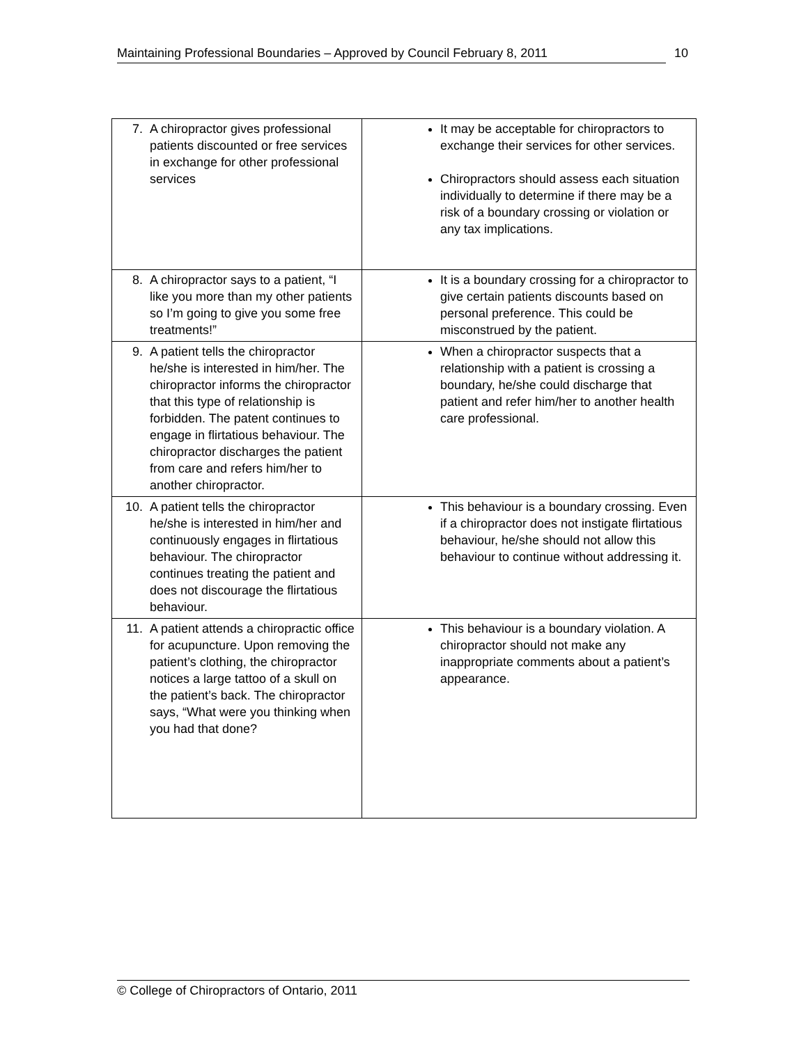Maintaining Professional Boundaries – Approved by Council February 8, 2011 10
| 7. A chiropractor gives professional patients discounted or free services in exchange for other professional services | It may be acceptable for chiropractors to exchange their services for other services. Chiropractors should assess each situation individually to determine if there may be a risk of a boundary crossing or violation or any tax implications. |
| 8. A chiropractor says to a patient, “I like you more than my other patients so I’m going to give you some free treatments!” | It is a boundary crossing for a chiropractor to give certain patients discounts based on personal preference. This could be misconstrued by the patient. |
| 9. A patient tells the chiropractor he/she is interested in him/her. The chiropractor informs the chiropractor that this type of relationship is forbidden. The patent continues to engage in flirtatious behaviour. The chiropractor discharges the patient from care and refers him/her to another chiropractor. | When a chiropractor suspects that a relationship with a patient is crossing a boundary, he/she could discharge that patient and refer him/her to another health care professional. |
| 10. A patient tells the chiropractor he/she is interested in him/her and continuously engages in flirtatious behaviour. The chiropractor continues treating the patient and does not discourage the flirtatious behaviour. | This behaviour is a boundary crossing. Even if a chiropractor does not instigate flirtatious behaviour, he/she should not allow this behaviour to continue without addressing it. |
| 11. A patient attends a chiropractic office for acupuncture. Upon removing the patient’s clothing, the chiropractor notices a large tattoo of a skull on the patient’s back. The chiropractor says, “What were you thinking when you had that done? | This behaviour is a boundary violation. A chiropractor should not make any inappropriate comments about a patient’s appearance. |
© College of Chiropractors of Ontario, 2011